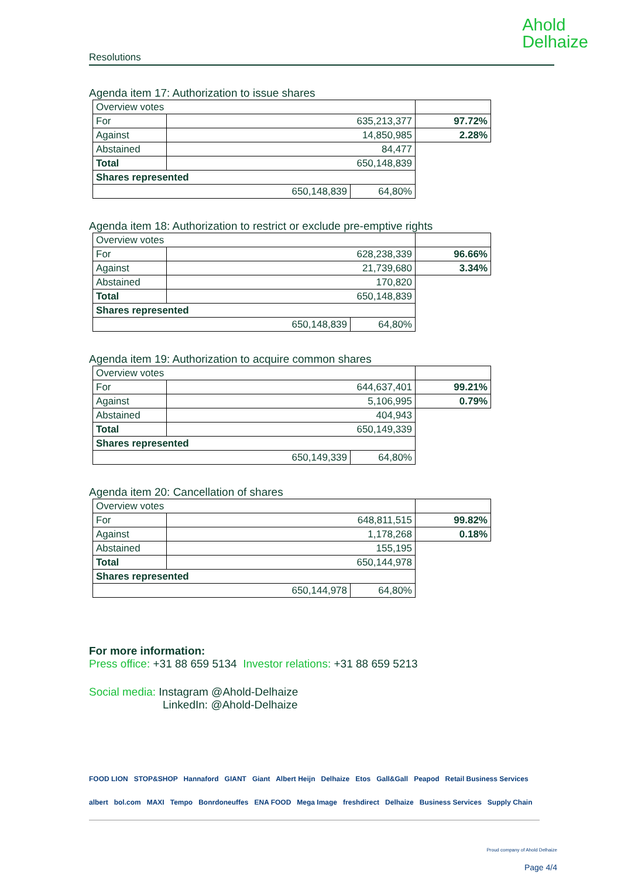Ahold
Delhaize
Resolutions
Agenda item 17: Authorization to issue shares
| Overview votes | | | |
| For | 635,213,377 | | 97.72% |
| Against | 14,850,985 | | 2.28% |
| Abstained | 84,477 | | |
| Total | 650,148,839 | | |
| Shares represented | | | |
| 650,148,839 | | 64,80% | |
Agenda item 18: Authorization to restrict or exclude pre-emptive rights
| Overview votes | | | |
| For | 628,238,339 | | 96.66% |
| Against | 21,739,680 | | 3.34% |
| Abstained | 170,820 | | |
| Total | 650,148,839 | | |
| Shares represented | | | |
| 650,148,839 | | 64,80% | |
Agenda item 19: Authorization to acquire common shares
| Overview votes | | | |
| For | 644,637,401 | | 99.21% |
| Against | 5,106,995 | | 0.79% |
| Abstained | 404,943 | | |
| Total | 650,149,339 | | |
| Shares represented | | | |
| 650,149,339 | | 64,80% | |
Agenda item 20: Cancellation of shares
| Overview votes | | | |
| For | 648,811,515 | | 99.82% |
| Against | 1,178,268 | | 0.18% |
| Abstained | 155,195 | | |
| Total | 650,144,978 | | |
| Shares represented | | | |
| 650,144,978 | | 64,80% | |
For more information:
Press office: +31 88 659 5134 Investor relations: +31 88 659 5213
Social media: Instagram @Ahold-Delhaize
LinkedIn: @Ahold-Delhaize
FOOD LION STOP&SHOP Hannaford GIANT Giant Albert Heijn Delhaize Etos Gall&Gall Peapod Retail Business Services
albert bol.com MAXI Tempo Bonrdoneuffes ENA FOOD Mega Image freshdirect Delhaize Business Services Supply Chain
Proud company of Ahold Delhaize
Page 4/4